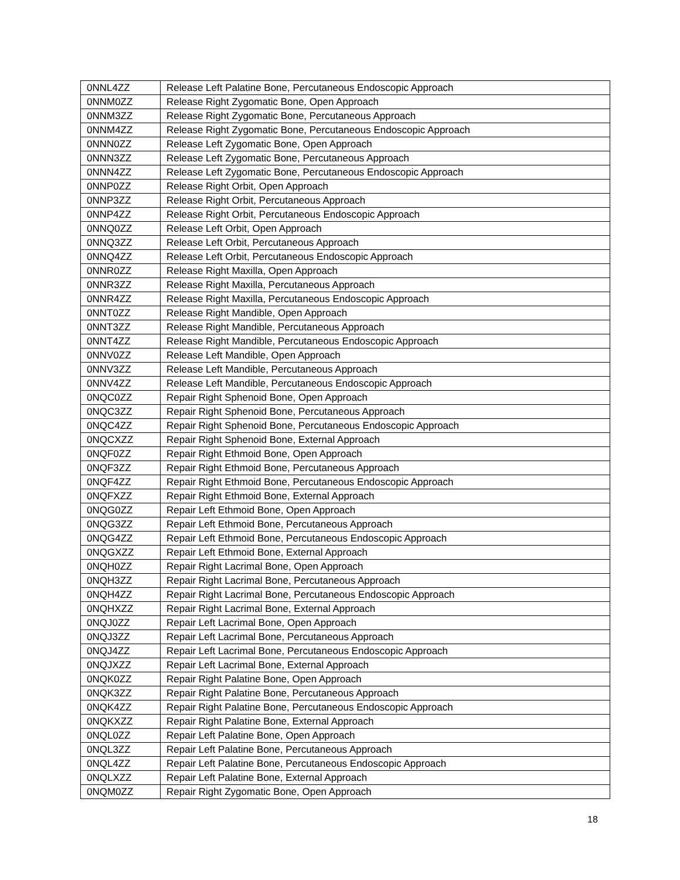| 0NNL4ZZ | Release Left Palatine Bone, Percutaneous Endoscopic Approach |
| 0NNM0ZZ | Release Right Zygomatic Bone, Open Approach |
| 0NNM3ZZ | Release Right Zygomatic Bone, Percutaneous Approach |
| 0NNM4ZZ | Release Right Zygomatic Bone, Percutaneous Endoscopic Approach |
| 0NNN0ZZ | Release Left Zygomatic Bone, Open Approach |
| 0NNN3ZZ | Release Left Zygomatic Bone, Percutaneous Approach |
| 0NNN4ZZ | Release Left Zygomatic Bone, Percutaneous Endoscopic Approach |
| 0NNP0ZZ | Release Right Orbit, Open Approach |
| 0NNP3ZZ | Release Right Orbit, Percutaneous Approach |
| 0NNP4ZZ | Release Right Orbit, Percutaneous Endoscopic Approach |
| 0NNQ0ZZ | Release Left Orbit, Open Approach |
| 0NNQ3ZZ | Release Left Orbit, Percutaneous Approach |
| 0NNQ4ZZ | Release Left Orbit, Percutaneous Endoscopic Approach |
| 0NNR0ZZ | Release Right Maxilla, Open Approach |
| 0NNR3ZZ | Release Right Maxilla, Percutaneous Approach |
| 0NNR4ZZ | Release Right Maxilla, Percutaneous Endoscopic Approach |
| 0NNT0ZZ | Release Right Mandible, Open Approach |
| 0NNT3ZZ | Release Right Mandible, Percutaneous Approach |
| 0NNT4ZZ | Release Right Mandible, Percutaneous Endoscopic Approach |
| 0NNV0ZZ | Release Left Mandible, Open Approach |
| 0NNV3ZZ | Release Left Mandible, Percutaneous Approach |
| 0NNV4ZZ | Release Left Mandible, Percutaneous Endoscopic Approach |
| 0NQC0ZZ | Repair Right Sphenoid Bone, Open Approach |
| 0NQC3ZZ | Repair Right Sphenoid Bone, Percutaneous Approach |
| 0NQC4ZZ | Repair Right Sphenoid Bone, Percutaneous Endoscopic Approach |
| 0NQCXZZ | Repair Right Sphenoid Bone, External Approach |
| 0NQF0ZZ | Repair Right Ethmoid Bone, Open Approach |
| 0NQF3ZZ | Repair Right Ethmoid Bone, Percutaneous Approach |
| 0NQF4ZZ | Repair Right Ethmoid Bone, Percutaneous Endoscopic Approach |
| 0NQFXZZ | Repair Right Ethmoid Bone, External Approach |
| 0NQG0ZZ | Repair Left Ethmoid Bone, Open Approach |
| 0NQG3ZZ | Repair Left Ethmoid Bone, Percutaneous Approach |
| 0NQG4ZZ | Repair Left Ethmoid Bone, Percutaneous Endoscopic Approach |
| 0NQGXZZ | Repair Left Ethmoid Bone, External Approach |
| 0NQH0ZZ | Repair Right Lacrimal Bone, Open Approach |
| 0NQH3ZZ | Repair Right Lacrimal Bone, Percutaneous Approach |
| 0NQH4ZZ | Repair Right Lacrimal Bone, Percutaneous Endoscopic Approach |
| 0NQHXZZ | Repair Right Lacrimal Bone, External Approach |
| 0NQJ0ZZ | Repair Left Lacrimal Bone, Open Approach |
| 0NQJ3ZZ | Repair Left Lacrimal Bone, Percutaneous Approach |
| 0NQJ4ZZ | Repair Left Lacrimal Bone, Percutaneous Endoscopic Approach |
| 0NQJXZZ | Repair Left Lacrimal Bone, External Approach |
| 0NQK0ZZ | Repair Right Palatine Bone, Open Approach |
| 0NQK3ZZ | Repair Right Palatine Bone, Percutaneous Approach |
| 0NQK4ZZ | Repair Right Palatine Bone, Percutaneous Endoscopic Approach |
| 0NQKXZZ | Repair Right Palatine Bone, External Approach |
| 0NQL0ZZ | Repair Left Palatine Bone, Open Approach |
| 0NQL3ZZ | Repair Left Palatine Bone, Percutaneous Approach |
| 0NQL4ZZ | Repair Left Palatine Bone, Percutaneous Endoscopic Approach |
| 0NQLXZZ | Repair Left Palatine Bone, External Approach |
| 0NQM0ZZ | Repair Right Zygomatic Bone, Open Approach |
18